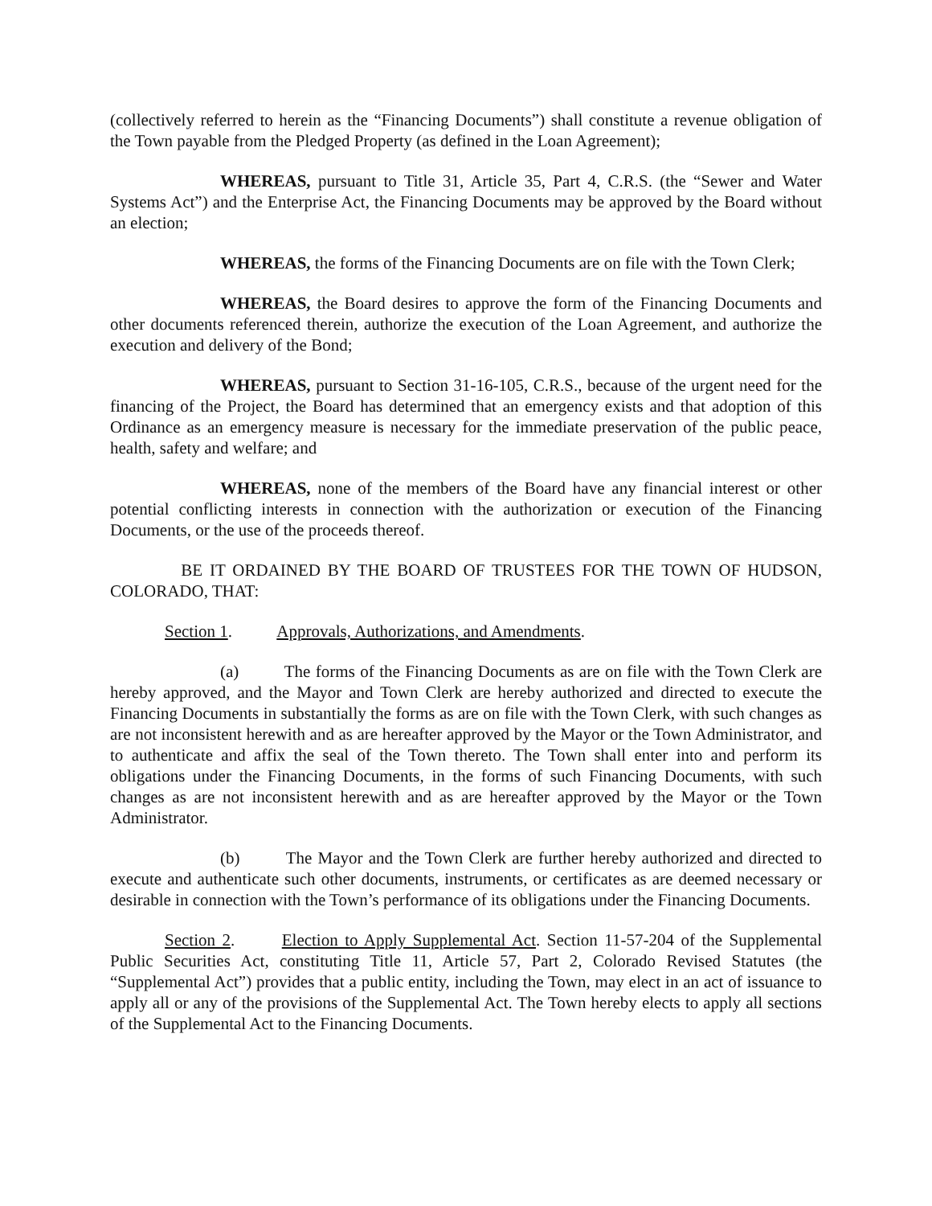(collectively referred to herein as the “Financing Documents”) shall constitute a revenue obligation of the Town payable from the Pledged Property (as defined in the Loan Agreement);
WHEREAS, pursuant to Title 31, Article 35, Part 4, C.R.S. (the “Sewer and Water Systems Act”) and the Enterprise Act, the Financing Documents may be approved by the Board without an election;
WHEREAS, the forms of the Financing Documents are on file with the Town Clerk;
WHEREAS, the Board desires to approve the form of the Financing Documents and other documents referenced therein, authorize the execution of the Loan Agreement, and authorize the execution and delivery of the Bond;
WHEREAS, pursuant to Section 31-16-105, C.R.S., because of the urgent need for the financing of the Project, the Board has determined that an emergency exists and that adoption of this Ordinance as an emergency measure is necessary for the immediate preservation of the public peace, health, safety and welfare; and
WHEREAS, none of the members of the Board have any financial interest or other potential conflicting interests in connection with the authorization or execution of the Financing Documents, or the use of the proceeds thereof.
BE IT ORDAINED BY THE BOARD OF TRUSTEES FOR THE TOWN OF HUDSON, COLORADO, THAT:
Section 1. Approvals, Authorizations, and Amendments.
(a) The forms of the Financing Documents as are on file with the Town Clerk are hereby approved, and the Mayor and Town Clerk are hereby authorized and directed to execute the Financing Documents in substantially the forms as are on file with the Town Clerk, with such changes as are not inconsistent herewith and as are hereafter approved by the Mayor or the Town Administrator, and to authenticate and affix the seal of the Town thereto. The Town shall enter into and perform its obligations under the Financing Documents, in the forms of such Financing Documents, with such changes as are not inconsistent herewith and as are hereafter approved by the Mayor or the Town Administrator.
(b) The Mayor and the Town Clerk are further hereby authorized and directed to execute and authenticate such other documents, instruments, or certificates as are deemed necessary or desirable in connection with the Town’s performance of its obligations under the Financing Documents.
Section 2. Election to Apply Supplemental Act. Section 11-57-204 of the Supplemental Public Securities Act, constituting Title 11, Article 57, Part 2, Colorado Revised Statutes (the “Supplemental Act”) provides that a public entity, including the Town, may elect in an act of issuance to apply all or any of the provisions of the Supplemental Act. The Town hereby elects to apply all sections of the Supplemental Act to the Financing Documents.